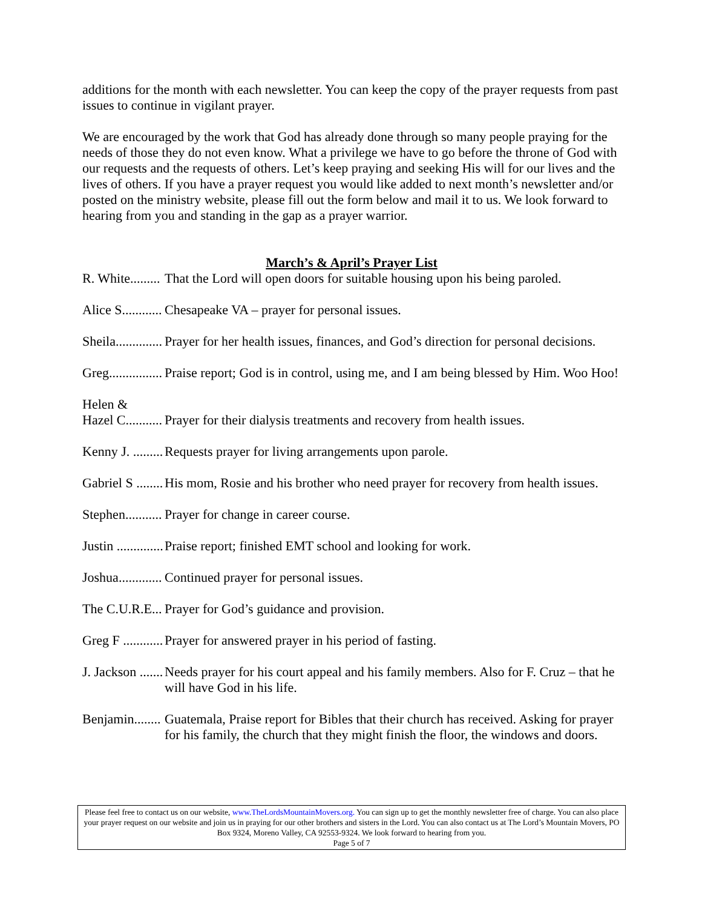additions for the month with each newsletter. You can keep the copy of the prayer requests from past issues to continue in vigilant prayer.
We are encouraged by the work that God has already done through so many people praying for the needs of those they do not even know. What a privilege we have to go before the throne of God with our requests and the requests of others. Let’s keep praying and seeking His will for our lives and the lives of others. If you have a prayer request you would like added to next month’s newsletter and/or posted on the ministry website, please fill out the form below and mail it to us. We look forward to hearing from you and standing in the gap as a prayer warrior.
March’s & April’s Prayer List
R. White......... That the Lord will open doors for suitable housing upon his being paroled.
Alice S............ Chesapeake VA – prayer for personal issues.
Sheila.............. Prayer for her health issues, finances, and God’s direction for personal decisions.
Greg................ Praise report; God is in control, using me, and I am being blessed by Him. Woo Hoo!
Helen &
Hazel C...........
Prayer for their dialysis treatments and recovery from health issues.
Kenny J. ......... Requests prayer for living arrangements upon parole.
Gabriel S ........ His mom, Rosie and his brother who need prayer for recovery from health issues.
Stephen........... Prayer for change in career course.
Justin .............. Praise report; finished EMT school and looking for work.
Joshua............. Continued prayer for personal issues.
The C.U.R.E... Prayer for God’s guidance and provision.
Greg F ............ Prayer for answered prayer in his period of fasting.
J. Jackson ....... Needs prayer for his court appeal and his family members. Also for F. Cruz – that he will have God in his life.
Benjamin........ Guatemala, Praise report for Bibles that their church has received. Asking for prayer for his family, the church that they might finish the floor, the windows and doors.
Please feel free to contact us on our website, www.TheLordsMountainMovers.org. You can sign up to get the monthly newsletter free of charge. You can also place your prayer request on our website and join us in praying for our other brothers and sisters in the Lord. You can also contact us at The Lord’s Mountain Movers, PO Box 9324, Moreno Valley, CA 92553-9324. We look forward to hearing from you.
Page 5 of 7